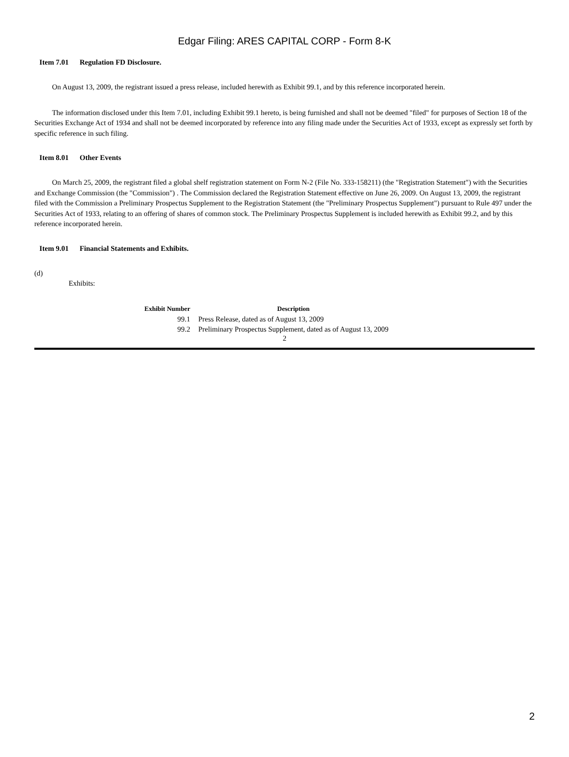Edgar Filing: ARES CAPITAL CORP - Form 8-K
Item 7.01 Regulation FD Disclosure.
On August 13, 2009, the registrant issued a press release, included herewith as Exhibit 99.1, and by this reference incorporated herein.
The information disclosed under this Item 7.01, including Exhibit 99.1 hereto, is being furnished and shall not be deemed "filed" for purposes of Section 18 of the Securities Exchange Act of 1934 and shall not be deemed incorporated by reference into any filing made under the Securities Act of 1933, except as expressly set forth by specific reference in such filing.
Item 8.01 Other Events
On March 25, 2009, the registrant filed a global shelf registration statement on Form N-2 (File No. 333-158211) (the "Registration Statement") with the Securities and Exchange Commission (the "Commission") . The Commission declared the Registration Statement effective on June 26, 2009. On August 13, 2009, the registrant filed with the Commission a Preliminary Prospectus Supplement to the Registration Statement (the "Preliminary Prospectus Supplement") pursuant to Rule 497 under the Securities Act of 1933, relating to an offering of shares of common stock. The Preliminary Prospectus Supplement is included herewith as Exhibit 99.2, and by this reference incorporated herein.
Item 9.01 Financial Statements and Exhibits.
(d)
Exhibits:
| Exhibit Number | Description |
| --- | --- |
| 99.1 | Press Release, dated as of August 13, 2009 |
| 99.2 | Preliminary Prospectus Supplement, dated as of August 13, 2009 |
2
2